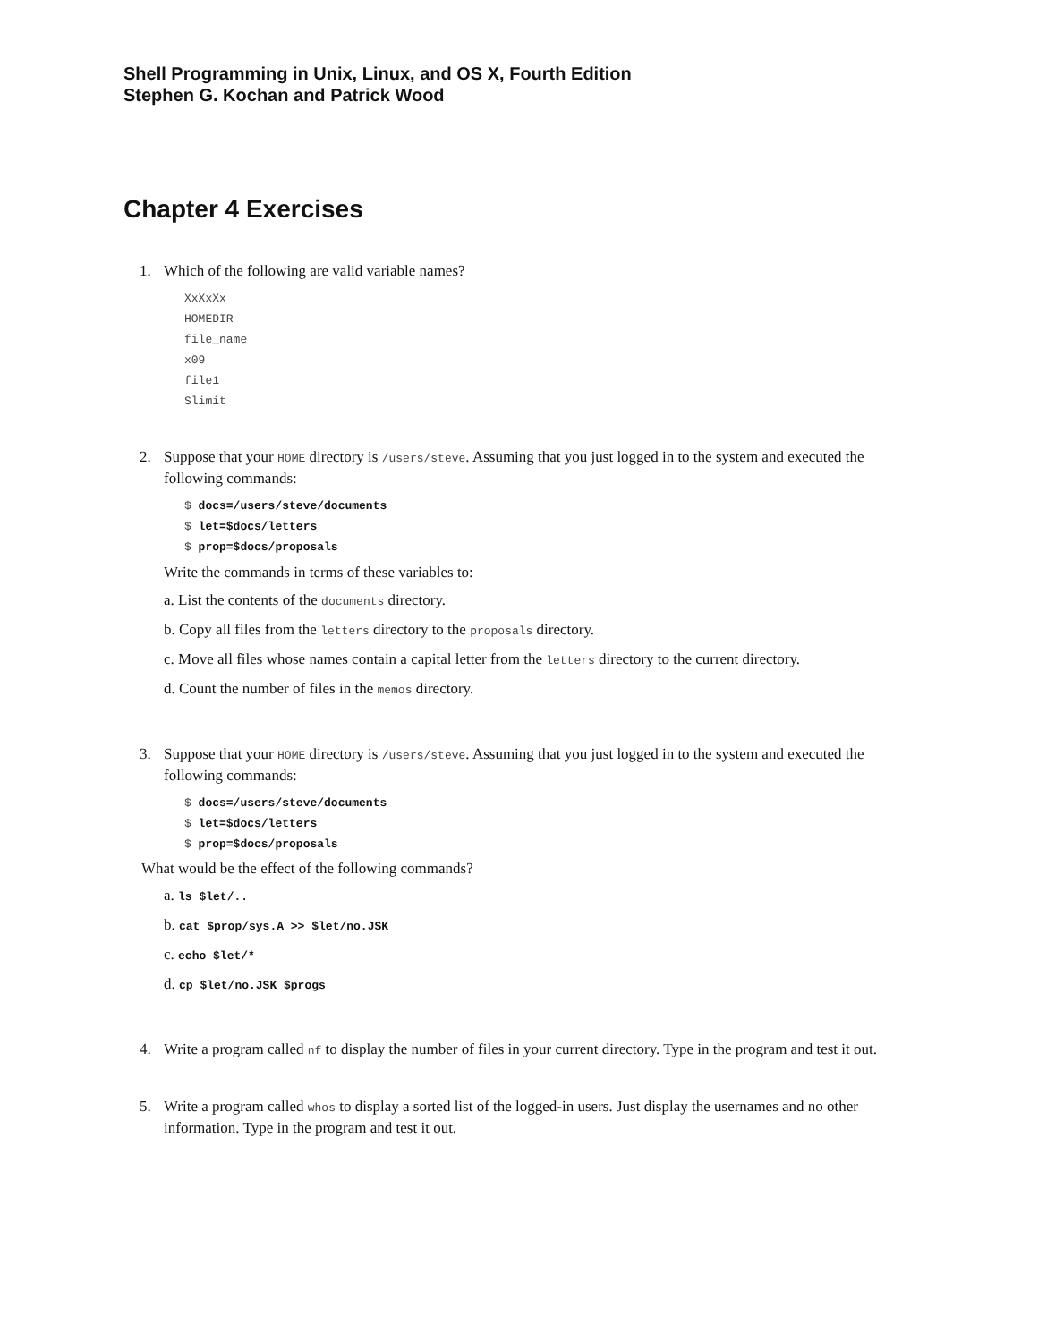Shell Programming in Unix, Linux, and OS X, Fourth Edition
Stephen G. Kochan and Patrick Wood
Chapter 4 Exercises
1. Which of the following are valid variable names?
XxXxXx
HOMEDIR
file_name
x09
file1
Slimit
2. Suppose that your HOME directory is /users/steve. Assuming that you just logged in to the system and executed the following commands:
$ docs=/users/steve/documents
$ let=$docs/letters
$ prop=$docs/proposals
Write the commands in terms of these variables to:
a. List the contents of the documents directory.
b. Copy all files from the letters directory to the proposals directory.
c. Move all files whose names contain a capital letter from the letters directory to the current directory.
d. Count the number of files in the memos directory.
3. Suppose that your HOME directory is /users/steve. Assuming that you just logged in to the system and executed the following commands:
$ docs=/users/steve/documents
$ let=$docs/letters
$ prop=$docs/proposals
What would be the effect of the following commands?
a. ls $let/..
b. cat $prop/sys.A >> $let/no.JSK
c. echo $let/*
d. cp $let/no.JSK $progs
4. Write a program called nf to display the number of files in your current directory. Type in the program and test it out.
5. Write a program called whos to display a sorted list of the logged-in users. Just display the usernames and no other information. Type in the program and test it out.